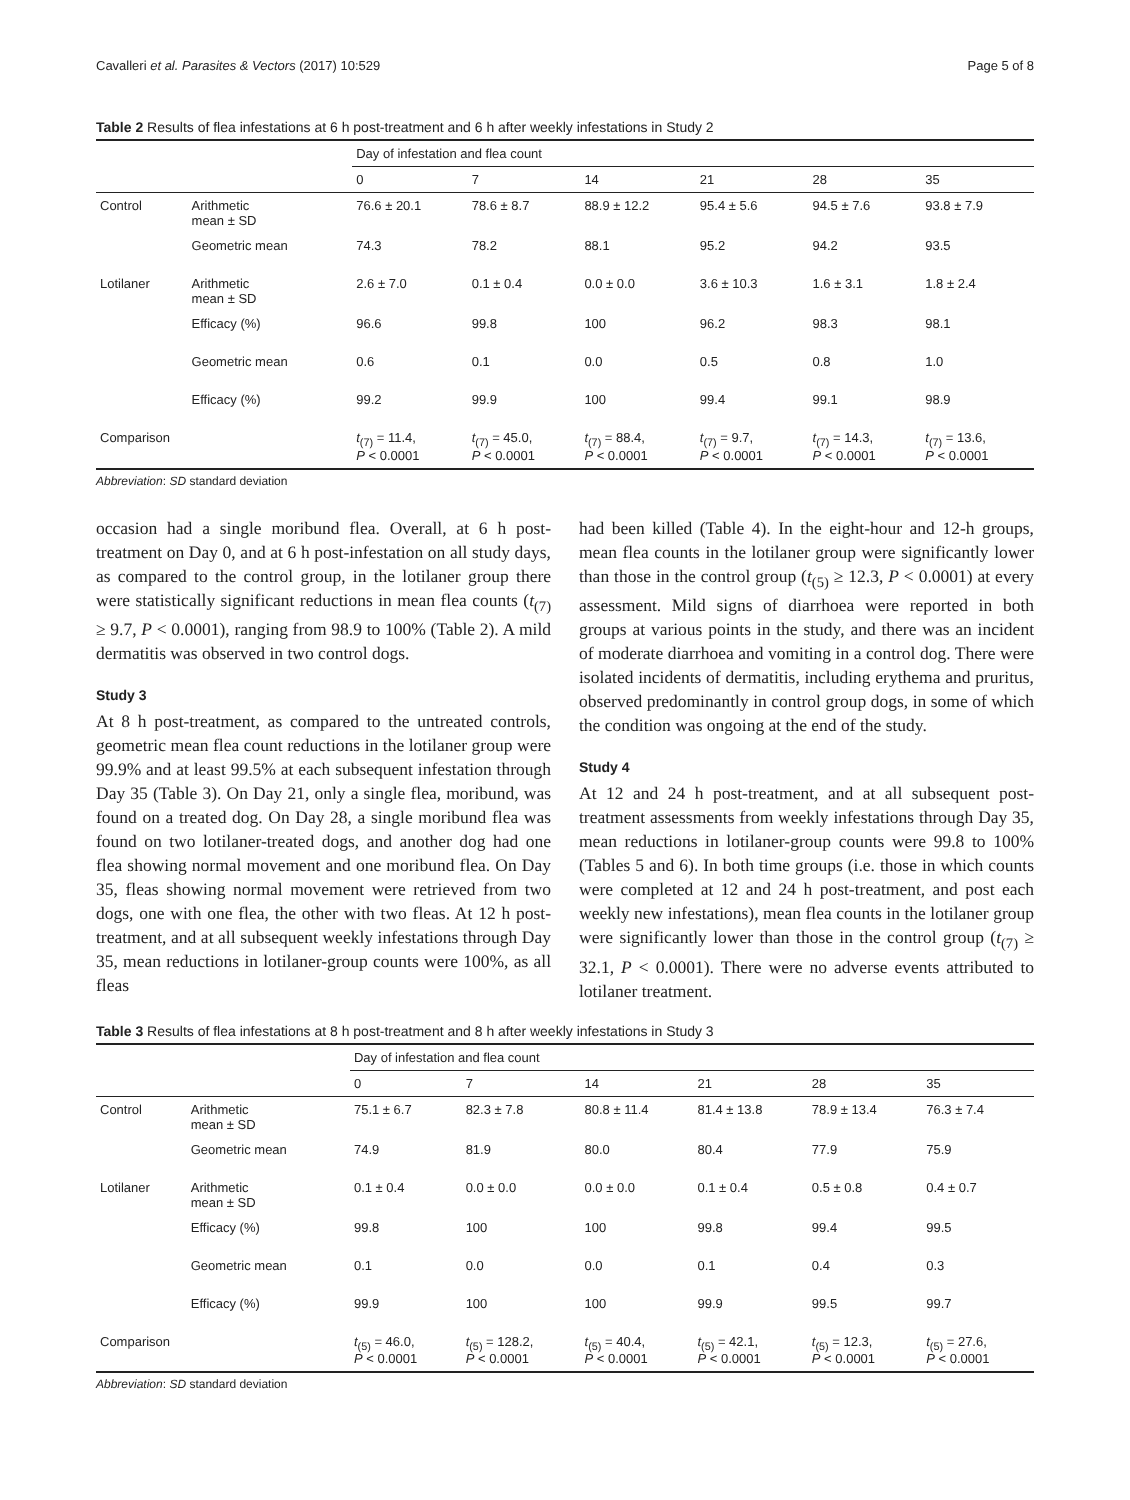Cavalleri et al. Parasites & Vectors (2017) 10:529 Page 5 of 8
Table 2 Results of flea infestations at 6 h post-treatment and 6 h after weekly infestations in Study 2
| | | Day of infestation and flea count | | | | | |
| | | 0 | 7 | 14 | 21 | 28 | 35 |
| Control | Arithmetic mean ± SD | 76.6 ± 20.1 | 78.6 ± 8.7 | 88.9 ± 12.2 | 95.4 ± 5.6 | 94.5 ± 7.6 | 93.8 ± 7.9 |
| | Geometric mean | 74.3 | 78.2 | 88.1 | 95.2 | 94.2 | 93.5 |
| Lotilaner | Arithmetic mean ± SD | 2.6 ± 7.0 | 0.1 ± 0.4 | 0.0 ± 0.0 | 3.6 ± 10.3 | 1.6 ± 3.1 | 1.8 ± 2.4 |
| | Efficacy (%) | 96.6 | 99.8 | 100 | 96.2 | 98.3 | 98.1 |
| | Geometric mean | 0.6 | 0.1 | 0.0 | 0.5 | 0.8 | 1.0 |
| | Efficacy (%) | 99.2 | 99.9 | 100 | 99.4 | 99.1 | 98.9 |
| Comparison | | t<sub>(7)</sub> = 11.4, P < 0.0001 | t<sub>(7)</sub> = 45.0, P < 0.0001 | t<sub>(7)</sub> = 88.4, P < 0.0001 | t<sub>(7)</sub> = 9.7, P < 0.0001 | t<sub>(7)</sub> = 14.3, P < 0.0001 | t<sub>(7)</sub> = 13.6, P < 0.0001 |
Abbreviation: SD standard deviation
occasion had a single moribund flea. Overall, at 6 h post-treatment on Day 0, and at 6 h post-infestation on all study days, as compared to the control group, in the lotilaner group there were statistically significant reductions in mean flea counts (t<sub>(7)</sub> ≥ 9.7, P < 0.0001), ranging from 98.9 to 100% (Table 2). A mild dermatitis was observed in two control dogs.
Study 3
At 8 h post-treatment, as compared to the untreated controls, geometric mean flea count reductions in the lotilaner group were 99.9% and at least 99.5% at each subsequent infestation through Day 35 (Table 3). On Day 21, only a single flea, moribund, was found on a treated dog. On Day 28, a single moribund flea was found on two lotilaner-treated dogs, and another dog had one flea showing normal movement and one moribund flea. On Day 35, fleas showing normal movement were retrieved from two dogs, one with one flea, the other with two fleas. At 12 h post-treatment, and at all subsequent weekly infestations through Day 35, mean reductions in lotilaner-group counts were 100%, as all fleas
had been killed (Table 4). In the eight-hour and 12-h groups, mean flea counts in the lotilaner group were significantly lower than those in the control group (t<sub>(5)</sub> ≥ 12.3, P < 0.0001) at every assessment. Mild signs of diarrhoea were reported in both groups at various points in the study, and there was an incident of moderate diarrhoea and vomiting in a control dog. There were isolated incidents of dermatitis, including erythema and pruritus, observed predominantly in control group dogs, in some of which the condition was ongoing at the end of the study.
Study 4
At 12 and 24 h post-treatment, and at all subsequent post-treatment assessments from weekly infestations through Day 35, mean reductions in lotilaner-group counts were 99.8 to 100% (Tables 5 and 6). In both time groups (i.e. those in which counts were completed at 12 and 24 h post-treatment, and post each weekly new infestations), mean flea counts in the lotilaner group were significantly lower than those in the control group (t<sub>(7)</sub> ≥ 32.1, P < 0.0001). There were no adverse events attributed to lotilaner treatment.
Table 3 Results of flea infestations at 8 h post-treatment and 8 h after weekly infestations in Study 3
| | | Day of infestation and flea count | | | | | |
| | | 0 | 7 | 14 | 21 | 28 | 35 |
| Control | Arithmetic mean ± SD | 75.1 ± 6.7 | 82.3 ± 7.8 | 80.8 ± 11.4 | 81.4 ± 13.8 | 78.9 ± 13.4 | 76.3 ± 7.4 |
| | Geometric mean | 74.9 | 81.9 | 80.0 | 80.4 | 77.9 | 75.9 |
| Lotilaner | Arithmetic mean ± SD | 0.1 ± 0.4 | 0.0 ± 0.0 | 0.0 ± 0.0 | 0.1 ± 0.4 | 0.5 ± 0.8 | 0.4 ± 0.7 |
| | Efficacy (%) | 99.8 | 100 | 100 | 99.8 | 99.4 | 99.5 |
| | Geometric mean | 0.1 | 0.0 | 0.0 | 0.1 | 0.4 | 0.3 |
| | Efficacy (%) | 99.9 | 100 | 100 | 99.9 | 99.5 | 99.7 |
| Comparison | | t<sub>(5)</sub> = 46.0, P < 0.0001 | t<sub>(5)</sub> = 128.2, P < 0.0001 | t<sub>(5)</sub> = 40.4, P < 0.0001 | t<sub>(5)</sub> = 42.1, P < 0.0001 | t<sub>(5)</sub> = 12.3, P < 0.0001 | t<sub>(5)</sub> = 27.6, P < 0.0001 |
Abbreviation: SD standard deviation